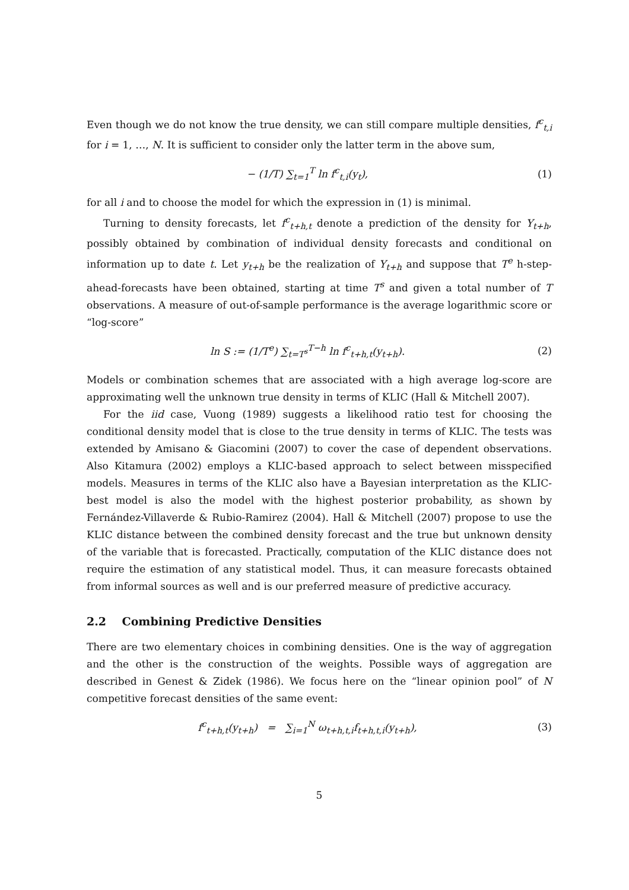Even though we do not know the true density, we can still compare multiple densities, f<sup>c</sup><sub>t,i</sub> for i = 1, …, N. It is sufficient to consider only the latter term in the above sum,
− (1/T) ∑<sub>t=1</sub><sup>T</sup> ln f<sup>c</sup><sub>t,i</sub>(y<sub>t</sub>), (1)
for all i and to choose the model for which the expression in (1) is minimal.
Turning to density forecasts, let f<sup>c</sup><sub>t+h,t</sub> denote a prediction of the density for Y<sub>t+h</sub>, possibly obtained by combination of individual density forecasts and conditional on information up to date t. Let y<sub>t+h</sub> be the realization of Y<sub>t+h</sub> and suppose that T<sup>e</sup> h-step-ahead-forecasts have been obtained, starting at time T<sup>s</sup> and given a total number of T observations. A measure of out-of-sample performance is the average logarithmic score or “log-score”
ln S := (1/T<sup>e</sup>) ∑<sub>t=T<sup>s</sup></sub><sup>T−h</sup> ln f<sup>c</sup><sub>t+h,t</sub>(y<sub>t+h</sub>).
(2)
Models or combination schemes that are associated with a high average log-score are approximating well the unknown true density in terms of KLIC (Hall & Mitchell 2007).
For the iid case, Vuong (1989) suggests a likelihood ratio test for choosing the conditional density model that is close to the true density in terms of KLIC. The tests was extended by Amisano & Giacomini (2007) to cover the case of dependent observations. Also Kitamura (2002) employs a KLIC-based approach to select between misspecified models. Measures in terms of the KLIC also have a Bayesian interpretation as the KLIC-best model is also the model with the highest posterior probability, as shown by Fernández-Villaverde & Rubio-Ramirez (2004). Hall & Mitchell (2007) propose to use the KLIC distance between the combined density forecast and the true but unknown density of the variable that is forecasted. Practically, computation of the KLIC distance does not require the estimation of any statistical model. Thus, it can measure forecasts obtained from informal sources as well and is our preferred measure of predictive accuracy.
2.2 Combining Predictive Densities
There are two elementary choices in combining densities. One is the way of aggregation and the other is the construction of the weights. Possible ways of aggregation are described in Genest & Zidek (1986). We focus here on the “linear opinion pool” of N competitive forecast densities of the same event:
f<sup>c</sup><sub>t+h,t</sub>(y<sub>t+h</sub>) = ∑<sub>i=1</sub><sup>N</sup> ω<sub>t+h,t,i</sub>f<sub>t+h,t,i</sub>(y<sub>t+h</sub>),
(3)
5